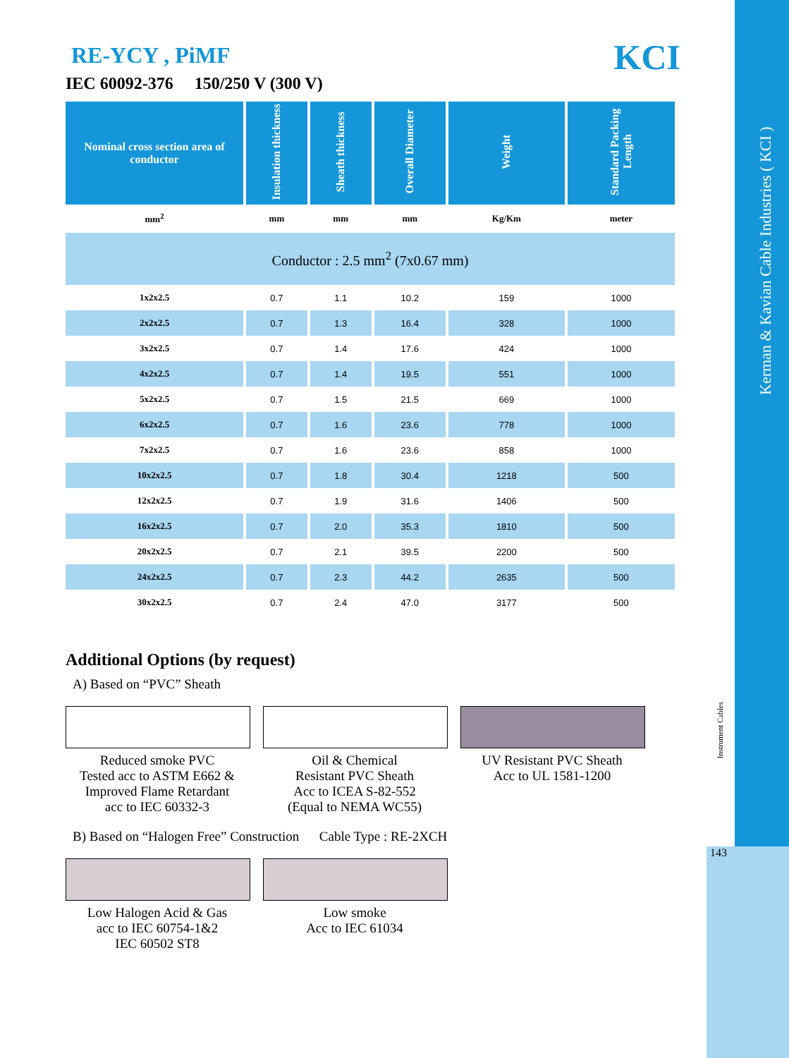Kerman & Kavian Cable Industries ( KCI )
Instrument Cables
143
KCI
RE-YCY , PiMF
IEC 60092-376 150/250 V (300 V)
| Nominal cross section area of conductor | Insulation thickness | Sheath thickness | Overall Diameter | Weight | Standard Packing Length |
| --- | --- | --- | --- | --- | --- |
| mm<sup>2</sup> | mm | mm | mm | Kg/Km | meter |
| Conductor : 2.5 mm<sup>2</sup> (7x0.67 mm) | | | | | |
| 1x2x2.5 | 0.7 | 1.1 | 10.2 | 159 | 1000 |
| 2x2x2.5 | 0.7 | 1.3 | 16.4 | 328 | 1000 |
| 3x2x2.5 | 0.7 | 1.4 | 17.6 | 424 | 1000 |
| 4x2x2.5 | 0.7 | 1.4 | 19.5 | 551 | 1000 |
| 5x2x2.5 | 0.7 | 1.5 | 21.5 | 669 | 1000 |
| 6x2x2.5 | 0.7 | 1.6 | 23.6 | 778 | 1000 |
| 7x2x2.5 | 0.7 | 1.6 | 23.6 | 858 | 1000 |
| 10x2x2.5 | 0.7 | 1.8 | 30.4 | 1218 | 500 |
| 12x2x2.5 | 0.7 | 1.9 | 31.6 | 1406 | 500 |
| 16x2x2.5 | 0.7 | 2.0 | 35.3 | 1810 | 500 |
| 20x2x2.5 | 0.7 | 2.1 | 39.5 | 2200 | 500 |
| 24x2x2.5 | 0.7 | 2.3 | 44.2 | 2635 | 500 |
| 30x2x2.5 | 0.7 | 2.4 | 47.0 | 3177 | 500 |
Additional Options (by request)
A) Based on “PVC” Sheath
Reduced smoke PVC
Tested acc to ASTM E662 &
Improved Flame Retardant
acc to IEC 60332-3
Oil & Chemical
Resistant PVC Sheath
Acc to ICEA S-82-552
(Equal to NEMA WC55)
UV Resistant PVC Sheath
Acc to UL 1581-1200
B) Based on “Halogen Free” Construction Cable Type : RE-2XCH
Low Halogen Acid & Gas
acc to IEC 60754-1&2
IEC 60502 ST8
Low smoke
Acc to IEC 61034